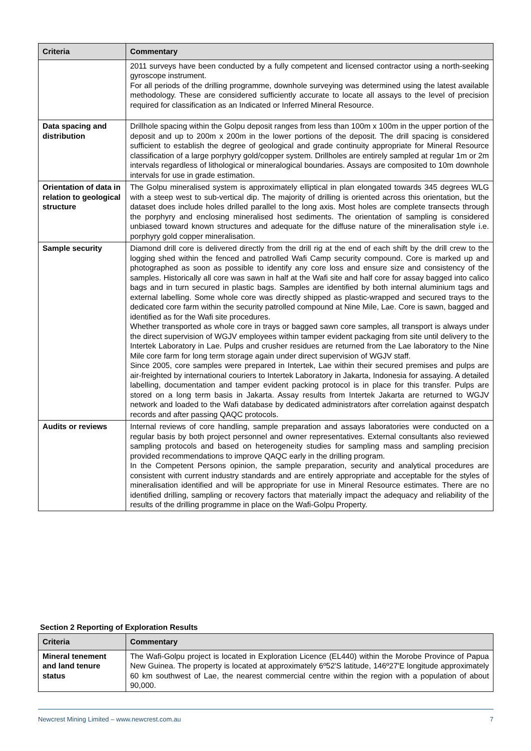| Criteria | Commentary |
| --- | --- |
| | 2011 surveys have been conducted by a fully competent and licensed contractor using a north-seeking gyroscope instrument. For all periods of the drilling programme, downhole surveying was determined using the latest available methodology. These are considered sufficiently accurate to locate all assays to the level of precision required for classification as an Indicated or Inferred Mineral Resource. |
| Data spacing and distribution | Drillhole spacing within the Golpu deposit ranges from less than 100m x 100m in the upper portion of the deposit and up to 200m x 200m in the lower portions of the deposit. The drill spacing is considered sufficient to establish the degree of geological and grade continuity appropriate for Mineral Resource classification of a large porphyry gold/copper system. Drillholes are entirely sampled at regular 1m or 2m intervals regardless of lithological or mineralogical boundaries. Assays are composited to 10m downhole intervals for use in grade estimation. |
| Orientation of data in relation to geological structure | The Golpu mineralised system is approximately elliptical in plan elongated towards 345 degrees WLG with a steep west to sub-vertical dip. The majority of drilling is oriented across this orientation, but the dataset does include holes drilled parallel to the long axis. Most holes are complete transects through the porphyry and enclosing mineralised host sediments. The orientation of sampling is considered unbiased toward known structures and adequate for the diffuse nature of the mineralisation style i.e. porphyry gold copper mineralisation. |
| Sample security | Diamond drill core is delivered directly from the drill rig at the end of each shift by the drill crew to the logging shed within the fenced and patrolled Wafi Camp security compound. Core is marked up and photographed as soon as possible to identify any core loss and ensure size and consistency of the samples. Historically all core was sawn in half at the Wafi site and half core for assay bagged into calico bags and in turn secured in plastic bags. Samples are identified by both internal aluminium tags and external labelling. Some whole core was directly shipped as plastic-wrapped and secured trays to the dedicated core farm within the security patrolled compound at Nine Mile, Lae. Core is sawn, bagged and identified as for the Wafi site procedures. Whether transported as whole core in trays or bagged sawn core samples, all transport is always under the direct supervision of WGJV employees within tamper evident packaging from site until delivery to the Intertek Laboratory in Lae. Pulps and crusher residues are returned from the Lae laboratory to the Nine Mile core farm for long term storage again under direct supervision of WGJV staff. Since 2005, core samples were prepared in Intertek, Lae within their secured premises and pulps are air-freighted by international couriers to Intertek Laboratory in Jakarta, Indonesia for assaying. A detailed labelling, documentation and tamper evident packing protocol is in place for this transfer. Pulps are stored on a long term basis in Jakarta. Assay results from Intertek Jakarta are returned to WGJV network and loaded to the Wafi database by dedicated administrators after correlation against despatch records and after passing QAQC protocols. |
| Audits or reviews | Internal reviews of core handling, sample preparation and assays laboratories were conducted on a regular basis by both project personnel and owner representatives. External consultants also reviewed sampling protocols and based on heterogeneity studies for sampling mass and sampling precision provided recommendations to improve QAQC early in the drilling program. In the Competent Persons opinion, the sample preparation, security and analytical procedures are consistent with current industry standards and are entirely appropriate and acceptable for the styles of mineralisation identified and will be appropriate for use in Mineral Resource estimates. There are no identified drilling, sampling or recovery factors that materially impact the adequacy and reliability of the results of the drilling programme in place on the Wafi-Golpu Property. |
Section 2 Reporting of Exploration Results
| Criteria | Commentary |
| --- | --- |
| Mineral tenement and land tenure status | The Wafi-Golpu project is located in Exploration Licence (EL440) within the Morobe Province of Papua New Guinea. The property is located at approximately 6º52'S latitude, 146º27'E longitude approximately 60 km southwest of Lae, the nearest commercial centre within the region with a population of about 90,000. |
Newcrest Mining Limited – www.newcrest.com.au 7